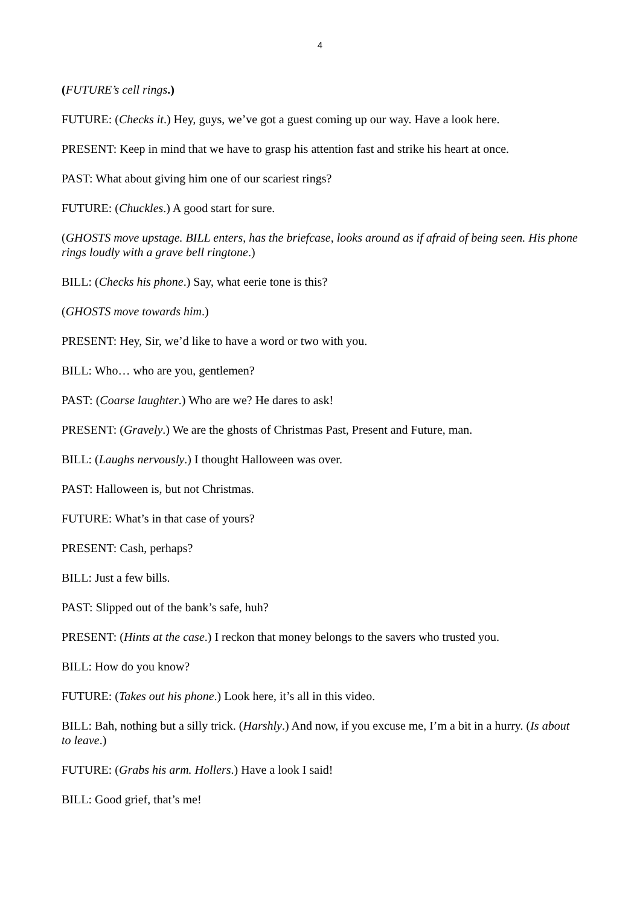4
(FUTURE’s cell rings.)
FUTURE: (Checks it.) Hey, guys, we’ve got a guest coming up our way. Have a look here.
PRESENT: Keep in mind that we have to grasp his attention fast and strike his heart at once.
PAST: What about giving him one of our scariest rings?
FUTURE: (Chuckles.) A good start for sure.
(GHOSTS move upstage. BILL enters, has the briefcase, looks around as if afraid of being seen. His phone rings loudly with a grave bell ringtone.)
BILL: (Checks his phone.) Say, what eerie tone is this?
(GHOSTS move towards him.)
PRESENT: Hey, Sir, we’d like to have a word or two with you.
BILL: Who… who are you, gentlemen?
PAST: (Coarse laughter.) Who are we? He dares to ask!
PRESENT: (Gravely.) We are the ghosts of Christmas Past, Present and Future, man.
BILL: (Laughs nervously.) I thought Halloween was over.
PAST: Halloween is, but not Christmas.
FUTURE: What’s in that case of yours?
PRESENT: Cash, perhaps?
BILL: Just a few bills.
PAST: Slipped out of the bank’s safe, huh?
PRESENT: (Hints at the case.) I reckon that money belongs to the savers who trusted you.
BILL: How do you know?
FUTURE: (Takes out his phone.) Look here, it’s all in this video.
BILL: Bah, nothing but a silly trick. (Harshly.) And now, if you excuse me, I’m a bit in a hurry. (Is about to leave.)
FUTURE: (Grabs his arm. Hollers.) Have a look I said!
BILL: Good grief, that’s me!